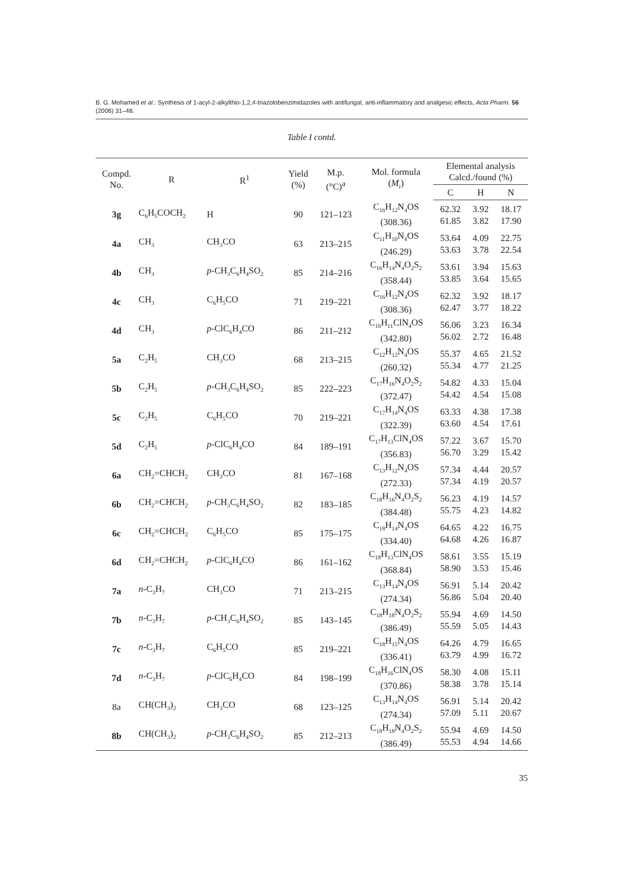B. G. Mohamed et al.: Synthesis of 1-acyl-2-alkylthio-1,2,4-triazolobenzimidazoles with antifungal, anti-inflammatory and analgesic effects, Acta Pharm. 56 (2006) 31–48.
Table I contd.
| Compd. No. | R | R<sup>1</sup> | Yield (%) | M.p. (°C)<sup>a</sup> | Mol. formula ( M<sub>r</sub>) | Elemental analysis Calcd./found (%) | | |
| --- | --- | --- | --- | --- | --- | --- | --- | --- |
| | | | | | | C | H | N |
| 3g | C<sub>6</sub>H<sub>5</sub>COCH<sub>2</sub> | H | 90 | 121–123 | C<sub>16</sub>H<sub>12</sub>N<sub>4</sub>OS (308.36) | 62.32 61.85 | 3.92 3.82 | 18.17 17.90 |
| 4a | CH<sub>3</sub> | CH<sub>3</sub>CO | 63 | 213–215 | C<sub>11</sub>H<sub>10</sub>N<sub>4</sub>OS (246.29) | 53.64 53.63 | 4.09 3.78 | 22.75 22.54 |
| 4b | CH<sub>3</sub> | p -CH<sub>3</sub>C<sub>6</sub>H<sub>4</sub>SO<sub>2</sub> | 85 | 214–216 | C<sub>16</sub>H<sub>14</sub>N<sub>4</sub>O<sub>2</sub>S<sub>2</sub> (358.44) | 53.61 53.85 | 3.94 3.64 | 15.63 15.65 |
| 4c | CH<sub>3</sub> | C<sub>6</sub>H<sub>5</sub>CO | 71 | 219–221 | C<sub>16</sub>H<sub>12</sub>N<sub>4</sub>OS (308.36) | 62.32 62.47 | 3.92 3.77 | 18.17 18.22 |
| 4d | CH<sub>3</sub> | p -ClC<sub>6</sub>H<sub>4</sub>CO | 86 | 211–212 | C<sub>16</sub>H<sub>11</sub>ClN<sub>4</sub>OS (342.80) | 56.06 56.02 | 3.23 2.72 | 16.34 16.48 |
| 5a | C<sub>2</sub>H<sub>5</sub> | CH<sub>3</sub>CO | 68 | 213–215 | C<sub>12</sub>H<sub>12</sub>N<sub>4</sub>OS (260.32) | 55.37 55.34 | 4.65 4.77 | 21.52 21.25 |
| 5b | C<sub>2</sub>H<sub>5</sub> | p -CH<sub>3</sub>C<sub>6</sub>H<sub>4</sub>SO<sub>2</sub> | 85 | 222–223 | C<sub>17</sub>H<sub>16</sub>N<sub>4</sub>O<sub>2</sub>S<sub>2</sub> (372.47) | 54.82 54.42 | 4.33 4.54 | 15.04 15.08 |
| 5c | C<sub>2</sub>H<sub>5</sub> | C<sub>6</sub>H<sub>5</sub>CO | 70 | 219–221 | C<sub>17</sub>H<sub>14</sub>N<sub>4</sub>OS (322.39) | 63.33 63.60 | 4.38 4.54 | 17.38 17.61 |
| 5d | C<sub>2</sub>H<sub>5</sub> | p -ClC<sub>6</sub>H<sub>4</sub>CO | 84 | 189–191 | C<sub>17</sub>H<sub>13</sub>ClN<sub>4</sub>OS (356.83) | 57.22 56.70 | 3.67 3.29 | 15.70 15.42 |
| 6a | CH<sub>2</sub>=CHCH<sub>2</sub> | CH<sub>3</sub>CO | 81 | 167–168 | C<sub>13</sub>H<sub>12</sub>N<sub>4</sub>OS (272.33) | 57.34 57.34 | 4.44 4.19 | 20.57 20.57 |
| 6b | CH<sub>2</sub>=CHCH<sub>2</sub> | p -CH<sub>3</sub>C<sub>6</sub>H<sub>4</sub>SO<sub>2</sub> | 82 | 183–185 | C<sub>18</sub>H<sub>16</sub>N<sub>4</sub>O<sub>2</sub>S<sub>2</sub> (384.48) | 56.23 55.75 | 4.19 4.23 | 14.57 14.82 |
| 6c | CH<sub>2</sub>=CHCH<sub>2</sub> | C<sub>6</sub>H<sub>5</sub>CO | 85 | 175–175 | C<sub>18</sub>H<sub>14</sub>N<sub>4</sub>OS (334.40) | 64.65 64.68 | 4.22 4.26 | 16.75 16.87 |
| 6d | CH<sub>2</sub>=CHCH<sub>2</sub> | p -ClC<sub>6</sub>H<sub>4</sub>CO | 86 | 161–162 | C<sub>18</sub>H<sub>13</sub>ClN<sub>4</sub>OS (368.84) | 58.61 58.90 | 3.55 3.53 | 15.19 15.46 |
| 7a | n -C<sub>3</sub>H<sub>7</sub> | CH<sub>3</sub>CO | 71 | 213–215 | C<sub>13</sub>H<sub>14</sub>N<sub>4</sub>OS (274.34) | 56.91 56.86 | 5.14 5.04 | 20.42 20.40 |
| 7b | n -C<sub>3</sub>H<sub>7</sub> | p -CH<sub>3</sub>C<sub>6</sub>H<sub>4</sub>SO<sub>2</sub> | 85 | 143–145 | C<sub>18</sub>H<sub>18</sub>N<sub>4</sub>O<sub>2</sub>S<sub>2</sub> (386.49) | 55.94 55.59 | 4.69 5.05 | 14.50 14.43 |
| 7c | n -C<sub>3</sub>H<sub>7</sub> | C<sub>6</sub>H<sub>5</sub>CO | 85 | 219–221 | C<sub>18</sub>H<sub>15</sub>N<sub>4</sub>OS (336.41) | 64.26 63.79 | 4.79 4.99 | 16.65 16.72 |
| 7d | n -C<sub>3</sub>H<sub>7</sub> | p -ClC<sub>6</sub>H<sub>4</sub>CO | 84 | 198–199 | C<sub>18</sub>H<sub>16</sub>ClN<sub>4</sub>OS (370.86) | 58.30 58.38 | 4.08 3.78 | 15.11 15.14 |
| 8a | CH(CH<sub>3</sub>)<sub>2</sub> | CH<sub>3</sub>CO | 68 | 123–125 | C<sub>13</sub>H<sub>14</sub>N<sub>4</sub>OS (274.34) | 56.91 57.09 | 5.14 5.11 | 20.42 20.67 |
| 8b | CH(CH<sub>3</sub>)<sub>2</sub> | p -CH<sub>3</sub>C<sub>6</sub>H<sub>4</sub>SO<sub>2</sub> | 85 | 212–213 | C<sub>18</sub>H<sub>18</sub>N<sub>4</sub>O<sub>2</sub>S<sub>2</sub> (386.49) | 55.94 55.53 | 4.69 4.94 | 14.50 14.66 |
35